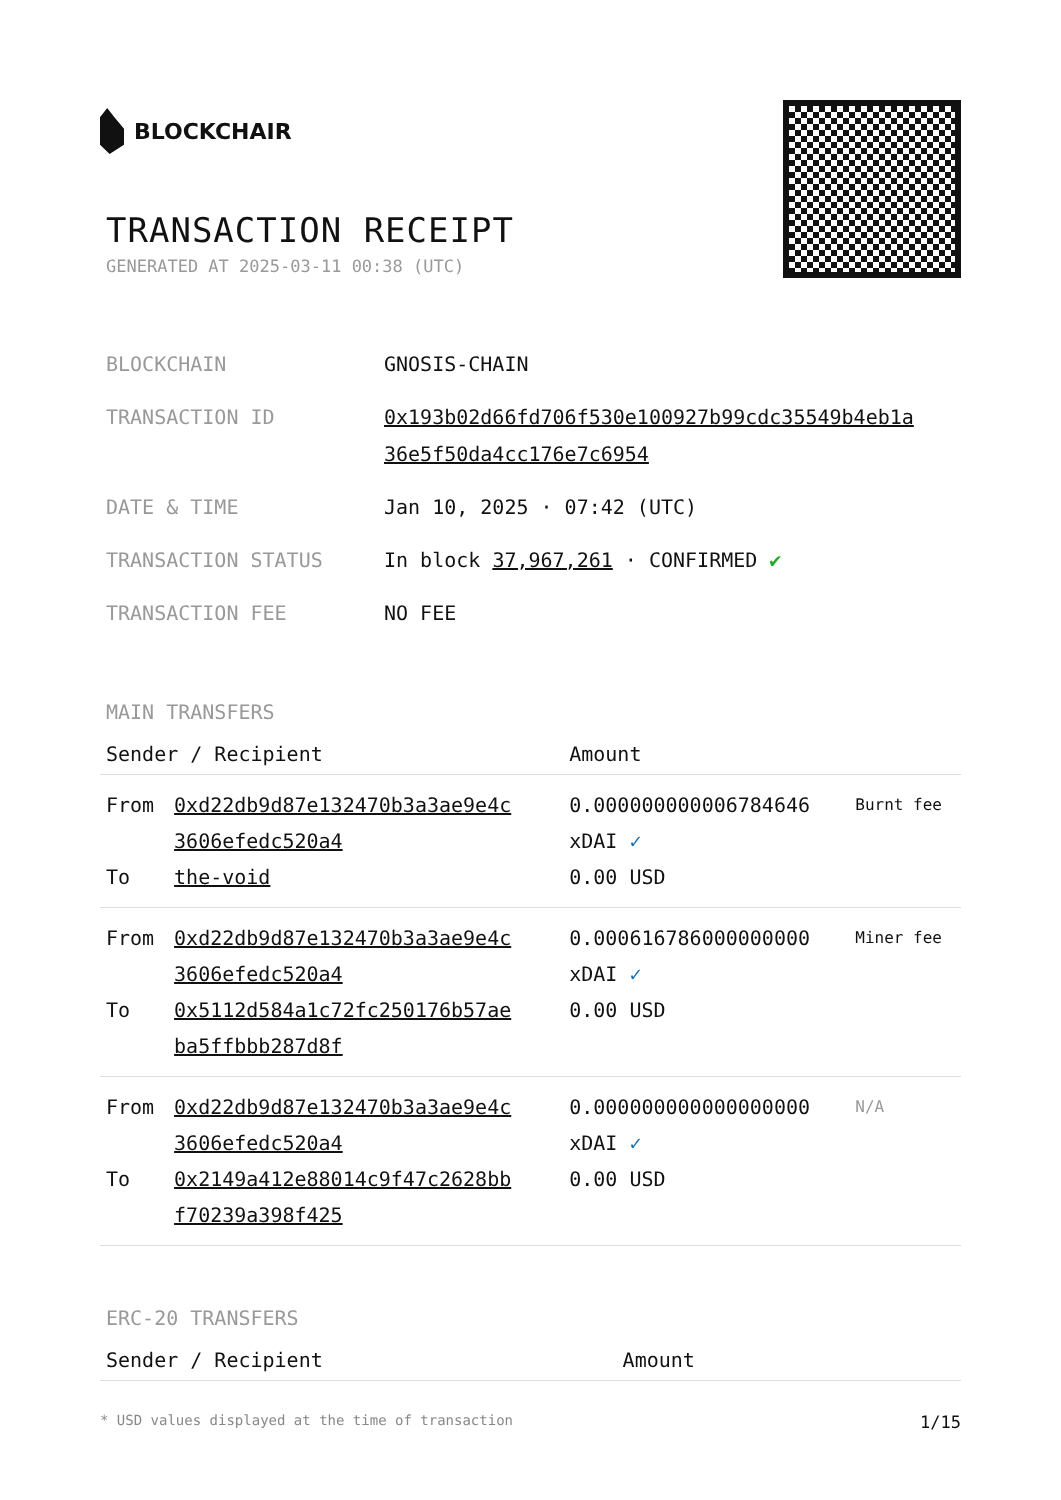BLOCKCHAIR
TRANSACTION RECEIPT
GENERATED AT 2025-03-11 00:38 (UTC)
| BLOCKCHAIN | GNOSIS-CHAIN |
| TRANSACTION ID | 0x193b02d66fd706f530e100927b99cdc35549b4eb1a 36e5f50da4cc176e7c6954 |
| DATE & TIME | Jan 10, 2025 · 07:42 (UTC) |
| TRANSACTION STATUS | In block 37,967,261 · CONFIRMED ✔ |
| TRANSACTION FEE | NO FEE |
MAIN TRANSFERS
| Sender / Recipient | | Amount | |
| --- | --- | --- | --- |
| From To | 0xd22db9d87e132470b3a3ae9e4c 3606efedc520a4 the-void | 0.000000000006784646 xDAI ✓ 0.00 USD | Burnt fee |
| From To | 0xd22db9d87e132470b3a3ae9e4c 3606efedc520a4 0x5112d584a1c72fc250176b57ae ba5ffbbb287d8f | 0.000616786000000000 xDAI ✓ 0.00 USD | Miner fee |
| From To | 0xd22db9d87e132470b3a3ae9e4c 3606efedc520a4 0x2149a412e88014c9f47c2628bb f70239a398f425 | 0.000000000000000000 xDAI ✓ 0.00 USD | N/A |
ERC-20 TRANSFERS
| Sender / Recipient | Amount |
| --- | --- |
* USD values displayed at the time of transaction 1/15